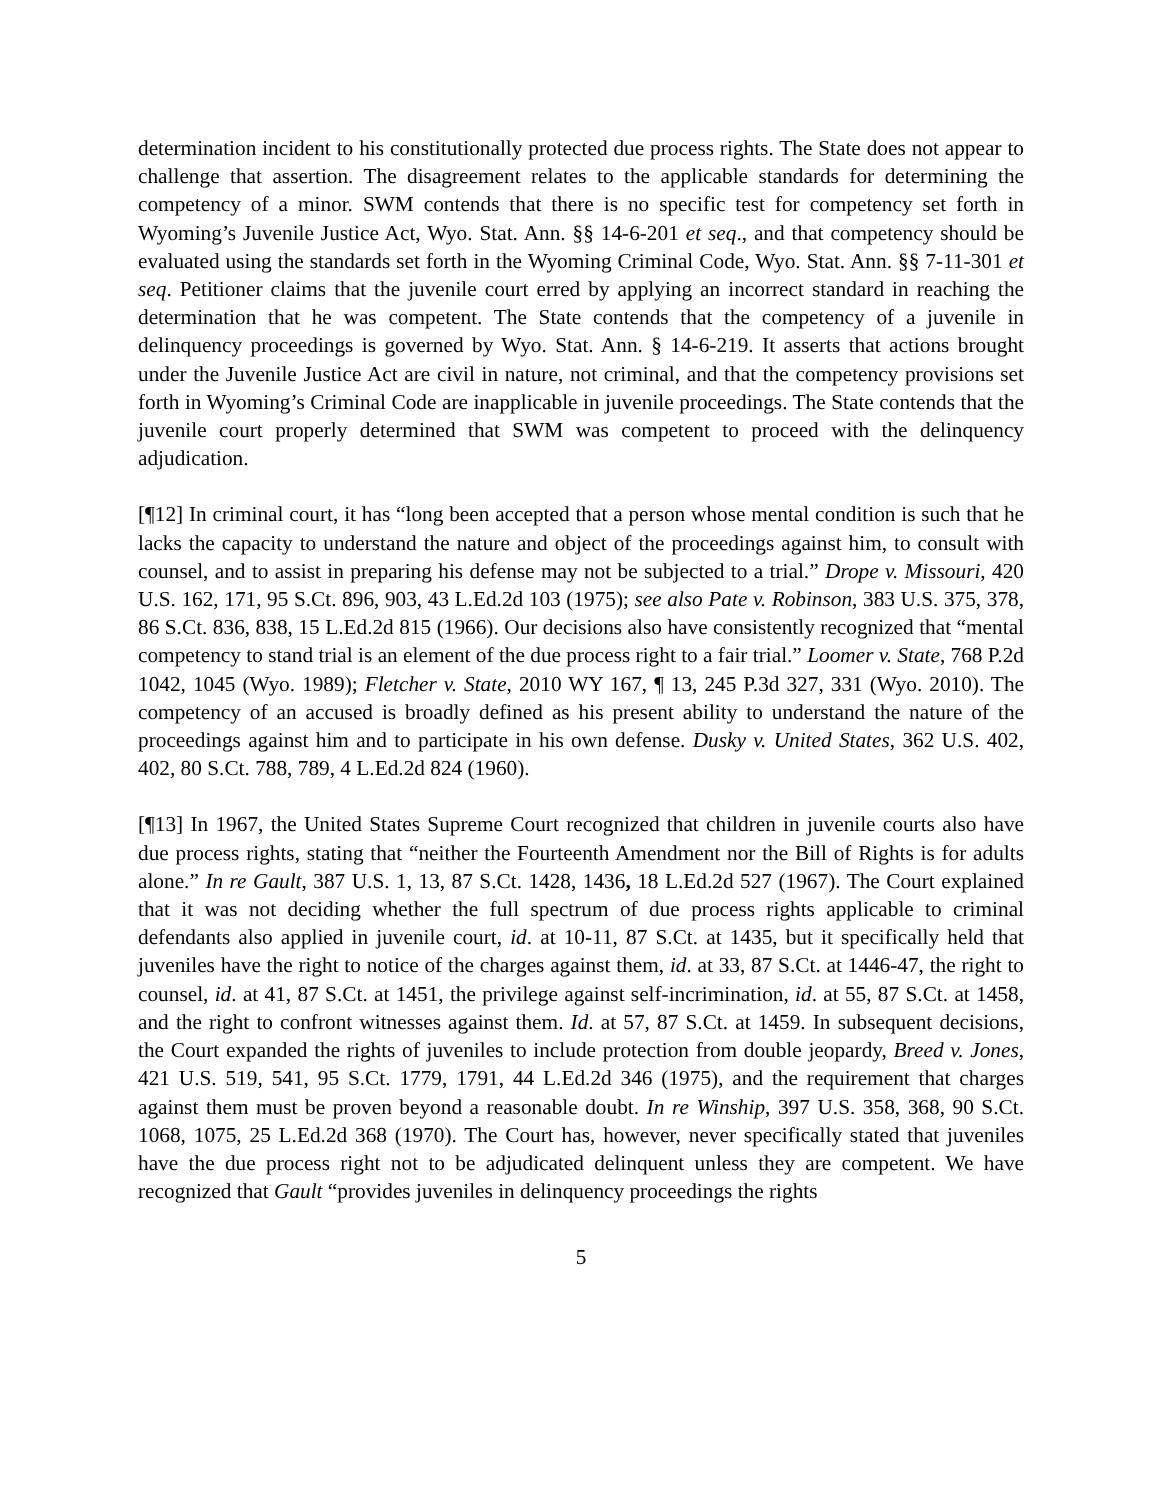determination incident to his constitutionally protected due process rights. The State does not appear to challenge that assertion. The disagreement relates to the applicable standards for determining the competency of a minor. SWM contends that there is no specific test for competency set forth in Wyoming’s Juvenile Justice Act, Wyo. Stat. Ann. §§ 14-6-201 et seq., and that competency should be evaluated using the standards set forth in the Wyoming Criminal Code, Wyo. Stat. Ann. §§ 7-11-301 et seq. Petitioner claims that the juvenile court erred by applying an incorrect standard in reaching the determination that he was competent. The State contends that the competency of a juvenile in delinquency proceedings is governed by Wyo. Stat. Ann. § 14-6-219. It asserts that actions brought under the Juvenile Justice Act are civil in nature, not criminal, and that the competency provisions set forth in Wyoming’s Criminal Code are inapplicable in juvenile proceedings. The State contends that the juvenile court properly determined that SWM was competent to proceed with the delinquency adjudication.
[¶12] In criminal court, it has “long been accepted that a person whose mental condition is such that he lacks the capacity to understand the nature and object of the proceedings against him, to consult with counsel, and to assist in preparing his defense may not be subjected to a trial.” Drope v. Missouri, 420 U.S. 162, 171, 95 S.Ct. 896, 903, 43 L.Ed.2d 103 (1975); see also Pate v. Robinson, 383 U.S. 375, 378, 86 S.Ct. 836, 838, 15 L.Ed.2d 815 (1966). Our decisions also have consistently recognized that “mental competency to stand trial is an element of the due process right to a fair trial.” Loomer v. State, 768 P.2d 1042, 1045 (Wyo. 1989); Fletcher v. State, 2010 WY 167, ¶ 13, 245 P.3d 327, 331 (Wyo. 2010). The competency of an accused is broadly defined as his present ability to understand the nature of the proceedings against him and to participate in his own defense. Dusky v. United States, 362 U.S. 402, 402, 80 S.Ct. 788, 789, 4 L.Ed.2d 824 (1960).
[¶13] In 1967, the United States Supreme Court recognized that children in juvenile courts also have due process rights, stating that “neither the Fourteenth Amendment nor the Bill of Rights is for adults alone.” In re Gault, 387 U.S. 1, 13, 87 S.Ct. 1428, 1436, 18 L.Ed.2d 527 (1967). The Court explained that it was not deciding whether the full spectrum of due process rights applicable to criminal defendants also applied in juvenile court, id. at 10-11, 87 S.Ct. at 1435, but it specifically held that juveniles have the right to notice of the charges against them, id. at 33, 87 S.Ct. at 1446-47, the right to counsel, id. at 41, 87 S.Ct. at 1451, the privilege against self-incrimination, id. at 55, 87 S.Ct. at 1458, and the right to confront witnesses against them. Id. at 57, 87 S.Ct. at 1459. In subsequent decisions, the Court expanded the rights of juveniles to include protection from double jeopardy, Breed v. Jones, 421 U.S. 519, 541, 95 S.Ct. 1779, 1791, 44 L.Ed.2d 346 (1975), and the requirement that charges against them must be proven beyond a reasonable doubt. In re Winship, 397 U.S. 358, 368, 90 S.Ct. 1068, 1075, 25 L.Ed.2d 368 (1970). The Court has, however, never specifically stated that juveniles have the due process right not to be adjudicated delinquent unless they are competent. We have recognized that Gault “provides juveniles in delinquency proceedings the rights
5